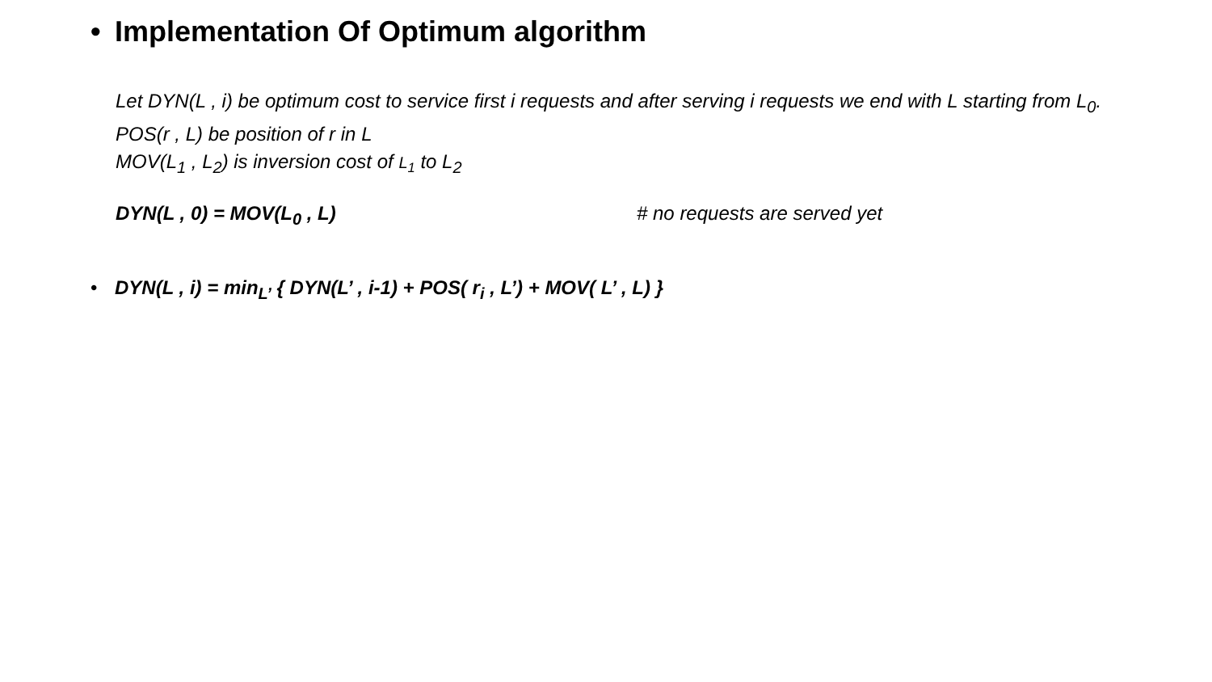• Implementation Of Optimum algorithm
Let DYN(L , i) be optimum cost to service first i requests and after serving i requests we end with L starting from L<sub>0</sub>.
POS(r , L) be position of r in L
MOV(L<sub>1</sub> , L<sub>2</sub>) is inversion cost of L<sub>1</sub> to L<sub>2</sub>
DYN(L , 0) = MOV(L<sub>0</sub> , L) # no requests are served yet
• DYN(L , i) = min<sub>L’</sub> { DYN(L’ , i-1) + POS( r<sub>i</sub> , L’) + MOV( L’ , L) }